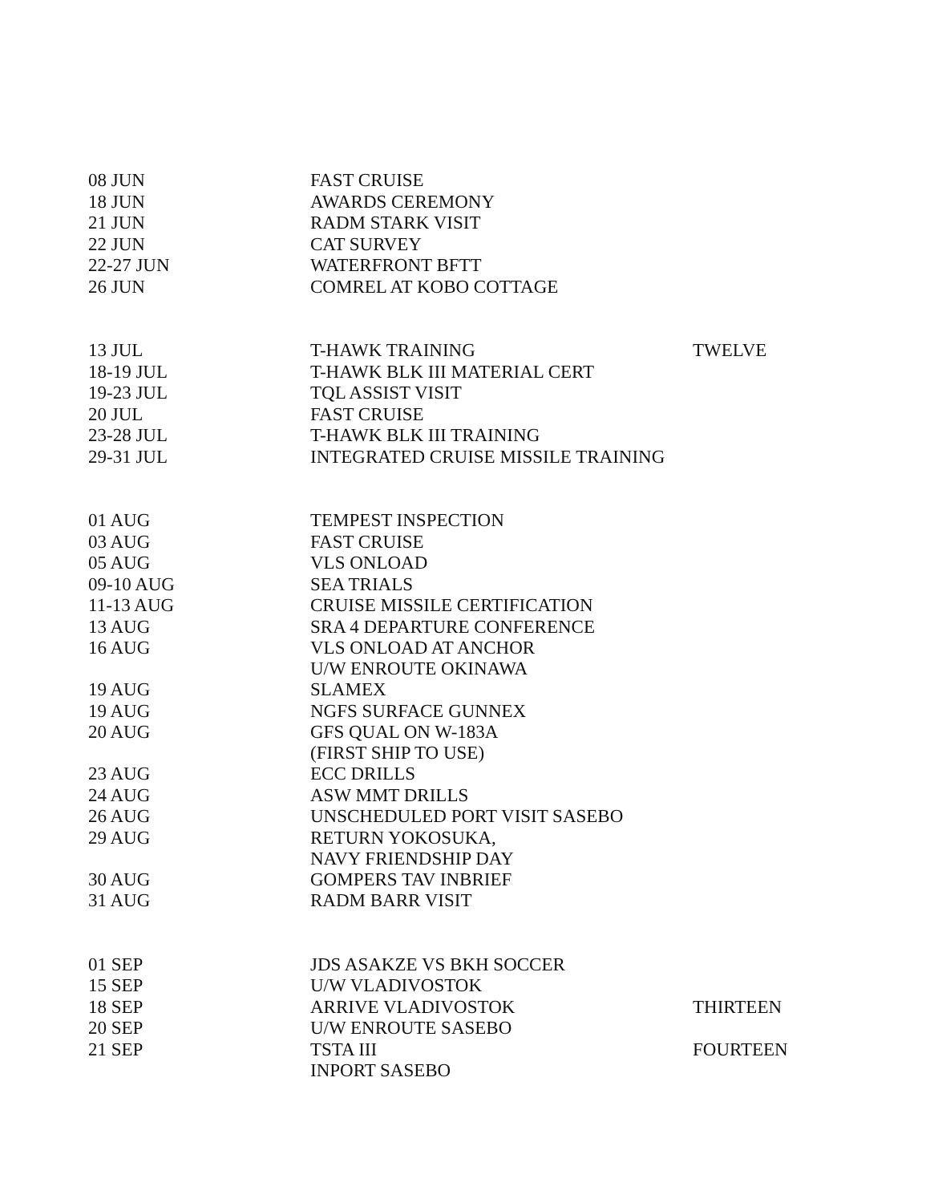| 08 JUN | FAST CRUISE | |
| 18 JUN | AWARDS CEREMONY | |
| 21 JUN | RADM STARK VISIT | |
| 22 JUN | CAT SURVEY | |
| 22-27 JUN | WATERFRONT BFTT | |
| 26 JUN | COMREL AT KOBO COTTAGE | |
| 13 JUL | T-HAWK TRAINING | TWELVE |
| 18-19 JUL | T-HAWK BLK III MATERIAL CERT | |
| 19-23 JUL | TQL ASSIST VISIT | |
| 20 JUL | FAST CRUISE | |
| 23-28 JUL | T-HAWK BLK III TRAINING | |
| 29-31 JUL | INTEGRATED CRUISE MISSILE TRAINING | |
| 01 AUG | TEMPEST INSPECTION | |
| 03 AUG | FAST CRUISE | |
| 05 AUG | VLS ONLOAD | |
| 09-10 AUG | SEA TRIALS | |
| 11-13 AUG | CRUISE MISSILE CERTIFICATION | |
| 13 AUG | SRA 4 DEPARTURE CONFERENCE | |
| 16 AUG | VLS ONLOAD AT ANCHOR U/W ENROUTE OKINAWA | |
| 19 AUG | SLAMEX | |
| 19 AUG | NGFS SURFACE GUNNEX | |
| 20 AUG | GFS QUAL ON W-183A (FIRST SHIP TO USE) | |
| 23 AUG | ECC DRILLS | |
| 24 AUG | ASW MMT DRILLS | |
| 26 AUG | UNSCHEDULED PORT VISIT SASEBO | |
| 29 AUG | RETURN YOKOSUKA, NAVY FRIENDSHIP DAY | |
| 30 AUG | GOMPERS TAV INBRIEF | |
| 31 AUG | RADM BARR VISIT | |
| 01 SEP | JDS ASAKZE VS BKH SOCCER | |
| 15 SEP | U/W VLADIVOSTOK | |
| 18 SEP | ARRIVE VLADIVOSTOK | THIRTEEN |
| 20 SEP | U/W ENROUTE SASEBO | |
| 21 SEP | TSTA III INPORT SASEBO | FOURTEEN |